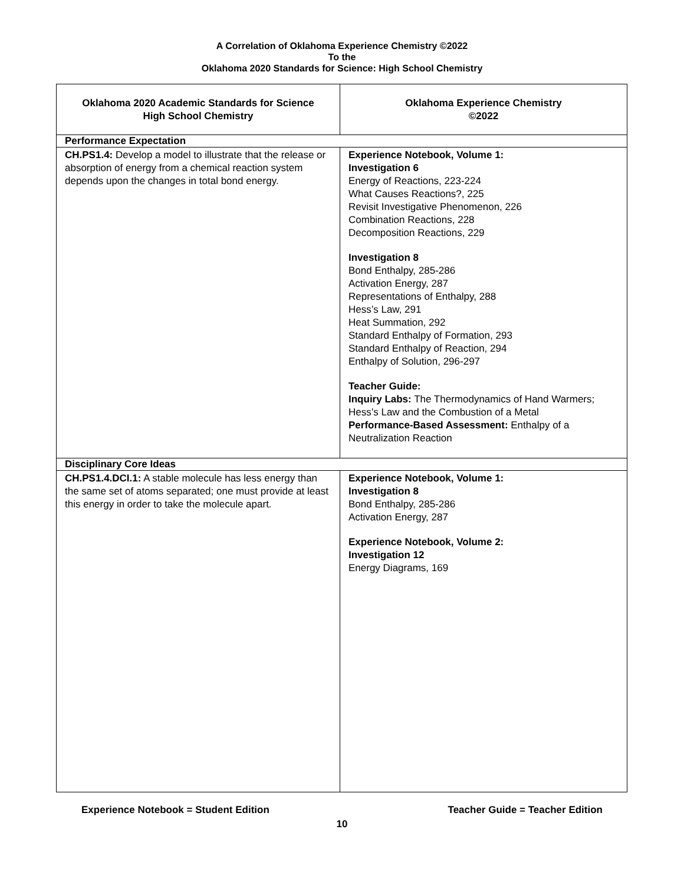A Correlation of Oklahoma Experience Chemistry ©2022
To the
Oklahoma 2020 Standards for Science: High School Chemistry
| Oklahoma 2020 Academic Standards for Science High School Chemistry | Oklahoma Experience Chemistry ©2022 |
| --- | --- |
| Performance Expectation | |
| CH.PS1.4: Develop a model to illustrate that the release or absorption of energy from a chemical reaction system depends upon the changes in total bond energy. | Experience Notebook, Volume 1: Investigation 6 Energy of Reactions, 223-224 What Causes Reactions?, 225 Revisit Investigative Phenomenon, 226 Combination Reactions, 228 Decomposition Reactions, 229 Investigation 8 Bond Enthalpy, 285-286 Activation Energy, 287 Representations of Enthalpy, 288 Hess’s Law, 291 Heat Summation, 292 Standard Enthalpy of Formation, 293 Standard Enthalpy of Reaction, 294 Enthalpy of Solution, 296-297 Teacher Guide: Inquiry Labs: The Thermodynamics of Hand Warmers; Hess’s Law and the Combustion of a Metal Performance-Based Assessment: Enthalpy of a Neutralization Reaction |
| Disciplinary Core Ideas | |
| CH.PS1.4.DCI.1: A stable molecule has less energy than the same set of atoms separated; one must provide at least this energy in order to take the molecule apart. | Experience Notebook, Volume 1: Investigation 8 Bond Enthalpy, 285-286 Activation Energy, 287 Experience Notebook, Volume 2: Investigation 12 Energy Diagrams, 169 |
Experience Notebook = Student Edition Teacher Guide = Teacher Edition
10